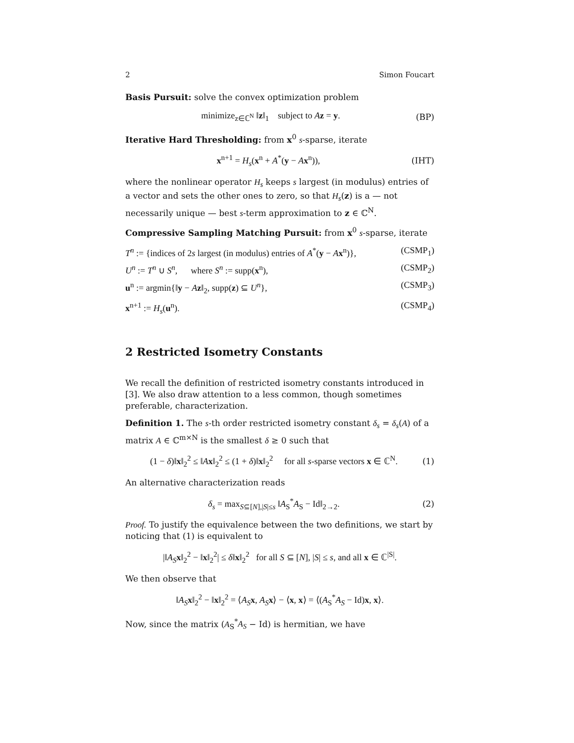2 Simon Foucart
Basis Pursuit: solve the convex optimization problem
minimize<sub>z∈ℂ<sup>N</sup></sub> ‖z‖<sub>1</sub> subject to Az = y. (BP)
Iterative Hard Thresholding: from x<sup>0</sup> s-sparse, iterate
x<sup>n+1</sup> = H<sub>s</sub>(x<sup>n</sup> + A<sup>*</sup>(y − Ax<sup>n</sup>)), (IHT)
where the nonlinear operator H<sub>s</sub> keeps s largest (in modulus) entries of a vector and sets the other ones to zero, so that H<sub>s</sub>(z) is a — not necessarily unique — best s-term approximation to z ∈ ℂ<sup>N</sup>.
Compressive Sampling Matching Pursuit: from x<sup>0</sup> s-sparse, iterate
T<sup>n</sup> := {indices of 2s largest (in modulus) entries of A<sup>*</sup>(y − Ax<sup>n</sup>)}, (CSMP<sub>1</sub>)
U<sup>n</sup> := T<sup>n</sup> ∪ S<sup>n</sup>, where S<sup>n</sup> := supp(x<sup>n</sup>), (CSMP<sub>2</sub>)
u<sup>n</sup> := argmin{‖y − Az‖<sub>2</sub>, supp(z) ⊆ U<sup>n</sup>}, (CSMP<sub>3</sub>)
x<sup>n+1</sup> := H<sub>s</sub>(u<sup>n</sup>). (CSMP<sub>4</sub>)
2 Restricted Isometry Constants
We recall the definition of restricted isometry constants introduced in [3]. We also draw attention to a less common, though sometimes preferable, characterization.
Definition 1. The s-th order restricted isometry constant δ<sub>s</sub> = δ<sub>s</sub>(A) of a matrix A ∈ ℂ<sup>m×N</sup> is the smallest δ ≥ 0 such that
(1 − δ)‖x‖<sub>2</sub><sup>2</sup> ≤ ‖Ax‖<sub>2</sub><sup>2</sup> ≤ (1 + δ)‖x‖<sub>2</sub><sup>2</sup> for all s-sparse vectors x ∈ ℂ<sup>N</sup>. (1)
An alternative characterization reads
δ<sub>s</sub> = max<sub>S⊆[N],|S|≤s</sub> ‖A<sub>S</sub><sup>*</sup>A<sub>S</sub> − Id‖<sub>2→2</sub>. (2)
Proof. To justify the equivalence between the two definitions, we start by noticing that (1) is equivalent to
|‖A<sub>S</sub> x‖<sub>2</sub><sup>2</sup> − ‖x‖<sub>2</sub><sup>2</sup>| ≤ δ‖x‖<sub>2</sub><sup>2</sup> for all S ⊆ [N], |S| ≤ s, and all x ∈ ℂ<sup>|S|</sup>.
We then observe that
‖A<sub>S</sub> x‖<sub>2</sub><sup>2</sup> − ‖x‖<sub>2</sub><sup>2</sup> = ⟨A<sub>S</sub> x, A<sub>S</sub> x⟩ − ⟨x, x⟩ = ⟨(A<sub>S</sub><sup>*</sup>A<sub>S</sub> − Id)x, x⟩.
Now, since the matrix (A<sub>S</sub><sup>*</sup>A<sub>S</sub> − Id) is hermitian, we have